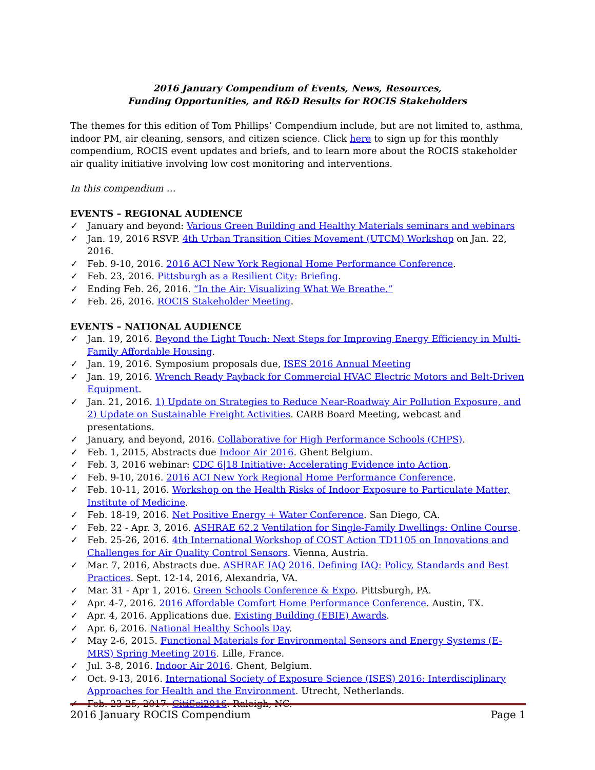2016 January Compendium of Events, News, Resources,
Funding Opportunities, and R&D Results for ROCIS Stakeholders
The themes for this edition of Tom Phillips’ Compendium include, but are not limited to, asthma, indoor PM, air cleaning, sensors, and citizen science. Click here to sign up for this monthly compendium, ROCIS event updates and briefs, and to learn more about the ROCIS stakeholder air quality initiative involving low cost monitoring and interventions.
In this compendium …
EVENTS – REGIONAL AUDIENCE
✓ January and beyond: Various Green Building and Healthy Materials seminars and webinars
✓ Jan. 19, 2016 RSVP. 4th Urban Transition Cities Movement (UTCM) Workshop on Jan. 22, 2016.
✓ Feb. 9-10, 2016. 2016 ACI New York Regional Home Performance Conference.
✓ Feb. 23, 2016. Pittsburgh as a Resilient City: Briefing.
✓ Ending Feb. 26, 2016. “In the Air: Visualizing What We Breathe.”
✓ Feb. 26, 2016. ROCIS Stakeholder Meeting.
EVENTS – NATIONAL AUDIENCE
✓ Jan. 19, 2016. Beyond the Light Touch: Next Steps for Improving Energy Efficiency in Multi-Family Affordable Housing.
✓ Jan. 19, 2016. Symposium proposals due, ISES 2016 Annual Meeting
✓ Jan. 19, 2016. Wrench Ready Payback for Commercial HVAC Electric Motors and Belt-Driven Equipment.
✓ Jan. 21, 2016. 1) Update on Strategies to Reduce Near-Roadway Air Pollution Exposure, and 2) Update on Sustainable Freight Activities. CARB Board Meeting, webcast and presentations.
✓ January, and beyond, 2016. Collaborative for High Performance Schools (CHPS).
✓ Feb. 1, 2015, Abstracts due Indoor Air 2016. Ghent Belgium.
✓ Feb. 3, 2016 webinar: CDC 6|18 Initiative: Accelerating Evidence into Action.
✓ Feb. 9-10, 2016. 2016 ACI New York Regional Home Performance Conference.
✓ Feb. 10-11, 2016. Workshop on the Health Risks of Indoor Exposure to Particulate Matter, Institute of Medicine.
✓ Feb. 18-19, 2016. Net Positive Energy + Water Conference. San Diego, CA.
✓ Feb. 22 - Apr. 3, 2016. ASHRAE 62.2 Ventilation for Single-Family Dwellings: Online Course.
✓ Feb. 25-26, 2016. 4th International Workshop of COST Action TD1105 on Innovations and Challenges for Air Quality Control Sensors. Vienna, Austria.
✓ Mar. 7, 2016, Abstracts due. ASHRAE IAQ 2016. Defining IAQ: Policy, Standards and Best Practices. Sept. 12-14, 2016, Alexandria, VA.
✓ Mar. 31 - Apr 1, 2016. Green Schools Conference & Expo. Pittsburgh, PA.
✓ Apr. 4-7, 2016. 2016 Affordable Comfort Home Performance Conference. Austin, TX.
✓ Apr. 4, 2016. Applications due. Existing Building (EBIE) Awards.
✓ Apr. 6, 2016. National Healthy Schools Day.
✓ May 2-6, 2015. Functional Materials for Environmental Sensors and Energy Systems (E-MRS) Spring Meeting 2016. Lille, France.
✓ Jul. 3-8, 2016. Indoor Air 2016. Ghent, Belgium.
✓ Oct. 9-13, 2016. International Society of Exposure Science (ISES) 2016: Interdisciplinary Approaches for Health and the Environment. Utrecht, Netherlands.
✓ Feb. 23-25, 2017. CitiSci2016. Raleigh, NC.
2016 January ROCIS Compendium Page 1